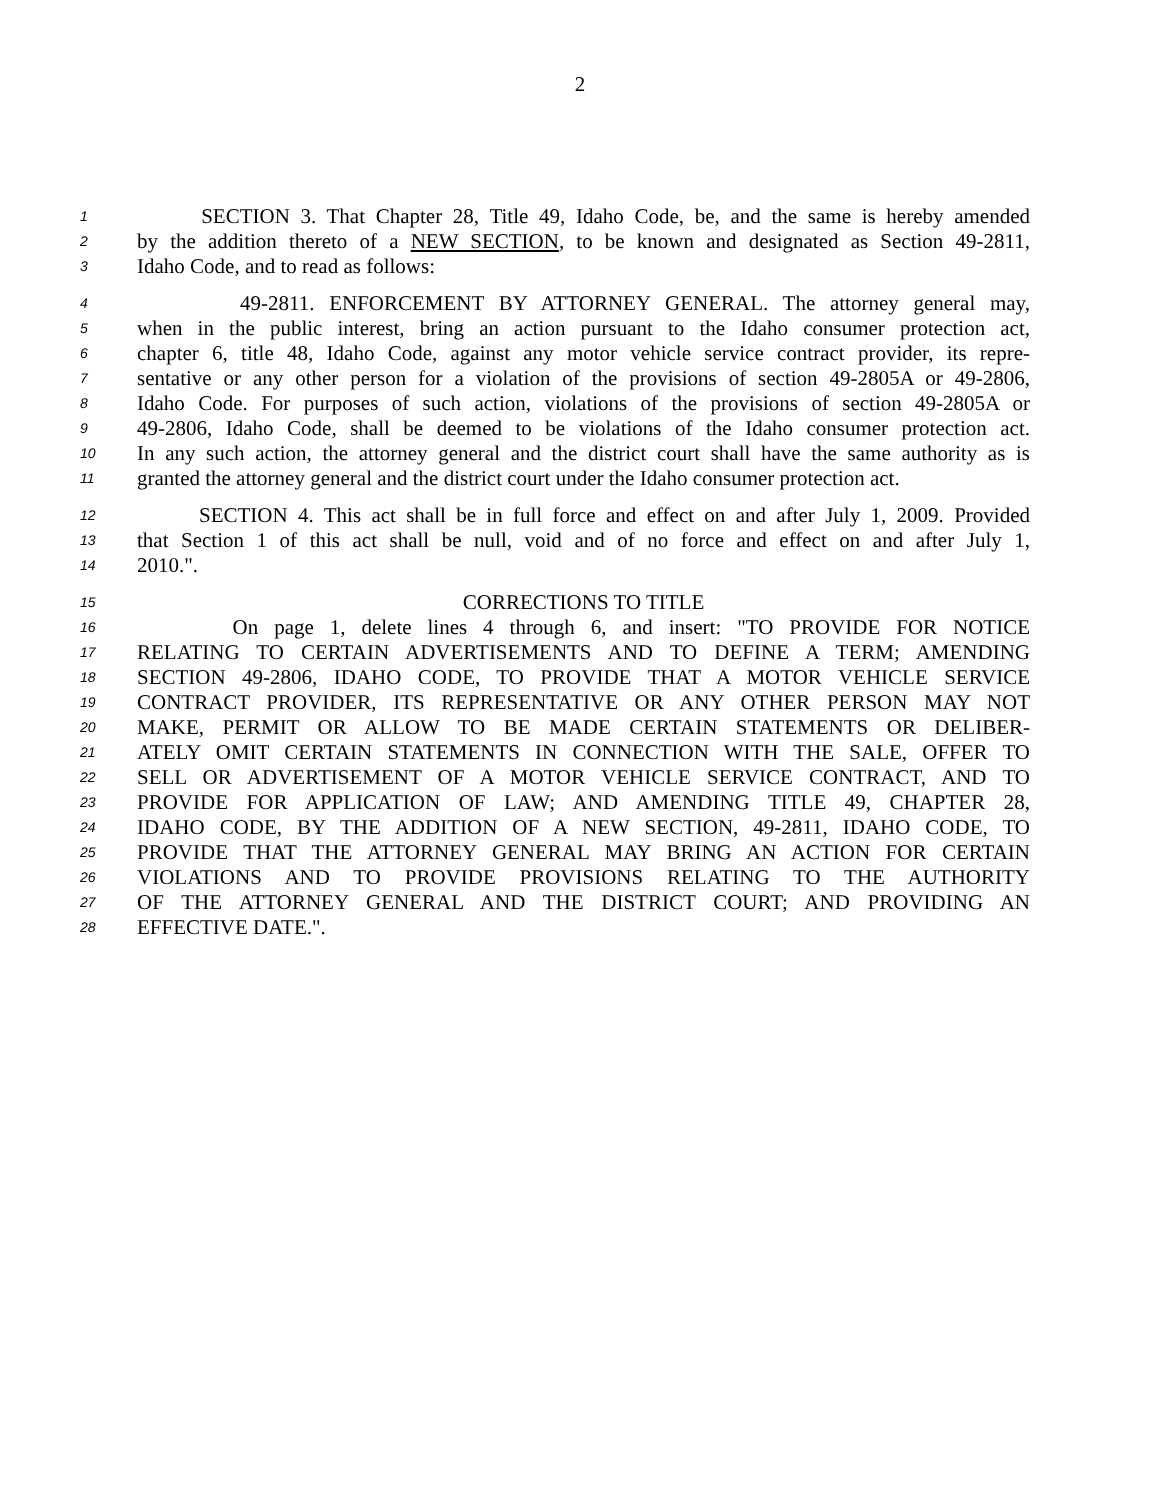2
1 SECTION 3. That Chapter 28, Title 49, Idaho Code, be, and the same is hereby amended
2 by the addition thereto of a NEW SECTION, to be known and designated as Section 49-2811,
3 Idaho Code, and to read as follows:
4 49-2811. ENFORCEMENT BY ATTORNEY GENERAL. The attorney general may,
5 when in the public interest, bring an action pursuant to the Idaho consumer protection act,
6 chapter 6, title 48, Idaho Code, against any motor vehicle service contract provider, its repre-
7 sentative or any other person for a violation of the provisions of section 49-2805A or 49-2806,
8 Idaho Code. For purposes of such action, violations of the provisions of section 49-2805A or
9 49-2806, Idaho Code, shall be deemed to be violations of the Idaho consumer protection act.
10 In any such action, the attorney general and the district court shall have the same authority as is
11 granted the attorney general and the district court under the Idaho consumer protection act.
12 SECTION 4. This act shall be in full force and effect on and after July 1, 2009. Provided
13 that Section 1 of this act shall be null, void and of no force and effect on and after July 1,
14 2010.".
15 CORRECTIONS TO TITLE
16 On page 1, delete lines 4 through 6, and insert: "TO PROVIDE FOR NOTICE
17 RELATING TO CERTAIN ADVERTISEMENTS AND TO DEFINE A TERM; AMENDING
18 SECTION 49-2806, IDAHO CODE, TO PROVIDE THAT A MOTOR VEHICLE SERVICE
19 CONTRACT PROVIDER, ITS REPRESENTATIVE OR ANY OTHER PERSON MAY NOT
20 MAKE, PERMIT OR ALLOW TO BE MADE CERTAIN STATEMENTS OR DELIBER-
21 ATELY OMIT CERTAIN STATEMENTS IN CONNECTION WITH THE SALE, OFFER TO
22 SELL OR ADVERTISEMENT OF A MOTOR VEHICLE SERVICE CONTRACT, AND TO
23 PROVIDE FOR APPLICATION OF LAW; AND AMENDING TITLE 49, CHAPTER 28,
24 IDAHO CODE, BY THE ADDITION OF A NEW SECTION, 49-2811, IDAHO CODE, TO
25 PROVIDE THAT THE ATTORNEY GENERAL MAY BRING AN ACTION FOR CERTAIN
26 VIOLATIONS AND TO PROVIDE PROVISIONS RELATING TO THE AUTHORITY
27 OF THE ATTORNEY GENERAL AND THE DISTRICT COURT; AND PROVIDING AN
28 EFFECTIVE DATE.".